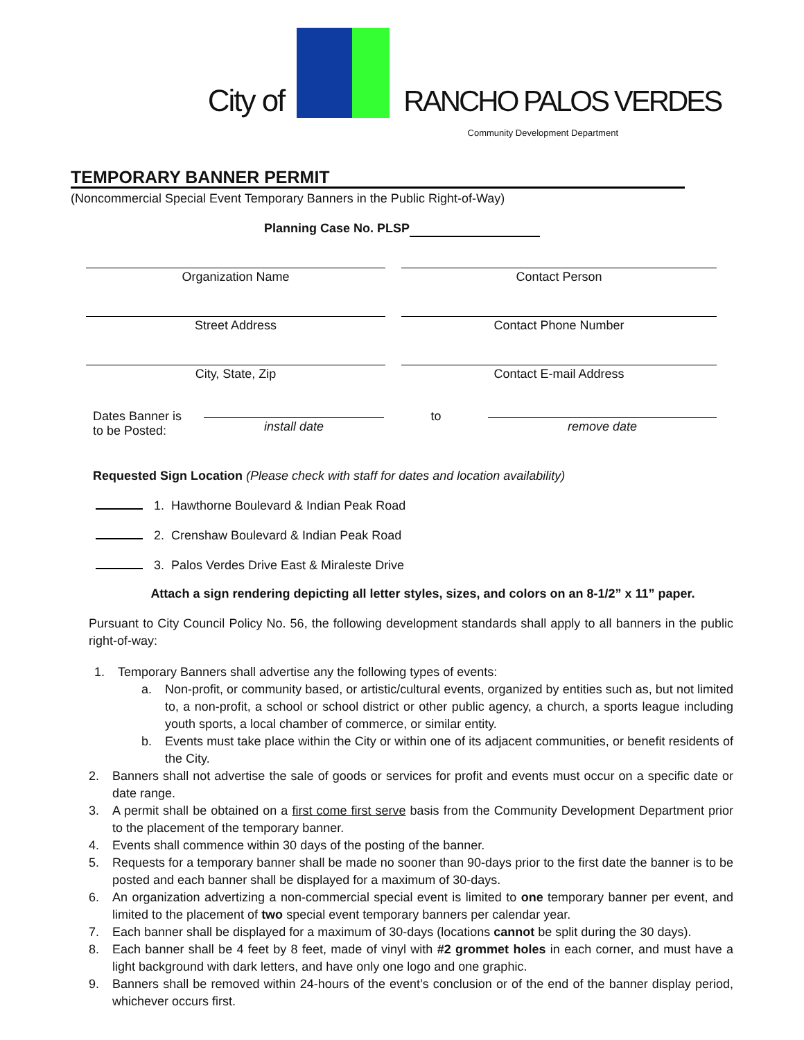City of
RANCHO PALOS VERDES
Community Development Department
TEMPORARY BANNER PERMIT
(Noncommercial Special Event Temporary Banners in the Public Right-of-Way)
Planning Case No. PLSP
Organization Name
Contact Person
Street Address
Contact Phone Number
City, State, Zip
Contact E-mail Address
Dates Banner is
to be Posted:
install date
to
remove date
Requested Sign Location (Please check with staff for dates and location availability)
1. Hawthorne Boulevard & Indian Peak Road
2. Crenshaw Boulevard & Indian Peak Road
3. Palos Verdes Drive East & Miraleste Drive
Attach a sign rendering depicting all letter styles, sizes, and colors on an 8-1/2” x 11” paper.
Pursuant to City Council Policy No. 56, the following development standards shall apply to all banners in the public right-of-way:
1. Temporary Banners shall advertise any the following types of events:
a. Non-profit, or community based, or artistic/cultural events, organized by entities such as, but not limited to, a non-profit, a school or school district or other public agency, a church, a sports league including youth sports, a local chamber of commerce, or similar entity.
b. Events must take place within the City or within one of its adjacent communities, or benefit residents of the City.
2. Banners shall not advertise the sale of goods or services for profit and events must occur on a specific date or date range.
3. A permit shall be obtained on a first come first serve basis from the Community Development Department prior to the placement of the temporary banner.
4. Events shall commence within 30 days of the posting of the banner.
5. Requests for a temporary banner shall be made no sooner than 90-days prior to the first date the banner is to be posted and each banner shall be displayed for a maximum of 30-days.
6. An organization advertizing a non-commercial special event is limited to one temporary banner per event, and limited to the placement of two special event temporary banners per calendar year.
7. Each banner shall be displayed for a maximum of 30-days (locations cannot be split during the 30 days).
8. Each banner shall be 4 feet by 8 feet, made of vinyl with #2 grommet holes in each corner, and must have a light background with dark letters, and have only one logo and one graphic.
9. Banners shall be removed within 24-hours of the event’s conclusion or of the end of the banner display period, whichever occurs first.